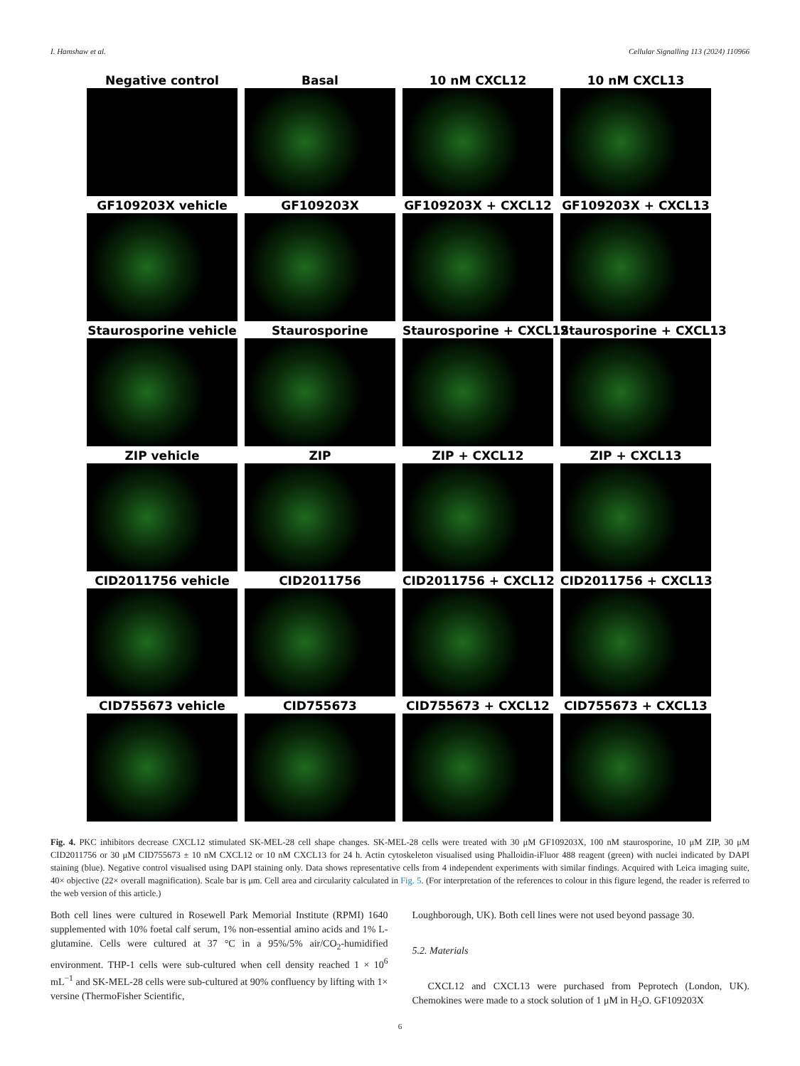I. Hamshaw et al. Cellular Signalling 113 (2024) 110966
Negative control
Basal
10 nM CXCL12
10 nM CXCL13
GF109203X vehicle
GF109203X
GF109203X + CXCL12
GF109203X + CXCL13
Staurosporine vehicle
Staurosporine
Staurosporine + CXCL12
Staurosporine + CXCL13
ZIP vehicle
ZIP
ZIP + CXCL12
ZIP + CXCL13
CID2011756 vehicle
CID2011756
CID2011756 + CXCL12
CID2011756 + CXCL13
CID755673 vehicle
CID755673
CID755673 + CXCL12
CID755673 + CXCL13
Fig. 4. PKC inhibitors decrease CXCL12 stimulated SK-MEL-28 cell shape changes. SK-MEL-28 cells were treated with 30 μM GF109203X, 100 nM staurosporine, 10 μM ZIP, 30 μM CID2011756 or 30 μM CID755673 ± 10 nM CXCL12 or 10 nM CXCL13 for 24 h. Actin cytoskeleton visualised using Phalloidin-iFluor 488 reagent (green) with nuclei indicated by DAPI staining (blue). Negative control visualised using DAPI staining only. Data shows representative cells from 4 independent experiments with similar findings. Acquired with Leica imaging suite, 40× objective (22× overall magnification). Scale bar is μm. Cell area and circularity calculated in Fig. 5. (For interpretation of the references to colour in this figure legend, the reader is referred to the web version of this article.)
Both cell lines were cultured in Rosewell Park Memorial Institute (RPMI) 1640 supplemented with 10% foetal calf serum, 1% non-essential amino acids and 1% L-glutamine. Cells were cultured at 37 °C in a 95%/5% air/CO<sub>2</sub>-humidified environment. THP-1 cells were sub-cultured when cell density reached 1 × 10<sup>6</sup> mL<sup>−1</sup> and SK-MEL-28 cells were sub-cultured at 90% confluency by lifting with 1× versine (ThermoFisher Scientific,
Loughborough, UK). Both cell lines were not used beyond passage 30.
5.2. Materials
CXCL12 and CXCL13 were purchased from Peprotech (London, UK). Chemokines were made to a stock solution of 1 μM in H<sub>2</sub>O. GF109203X
6